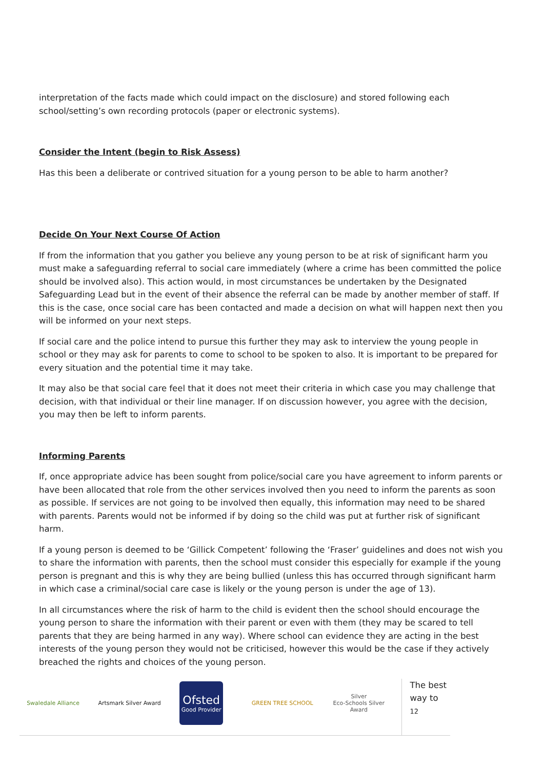interpretation of the facts made which could impact on the disclosure) and stored following each school/setting’s own recording protocols (paper or electronic systems).
Consider the Intent (begin to Risk Assess)
Has this been a deliberate or contrived situation for a young person to be able to harm another?
Decide On Your Next Course Of Action
If from the information that you gather you believe any young person to be at risk of significant harm you must make a safeguarding referral to social care immediately (where a crime has been committed the police should be involved also). This action would, in most circumstances be undertaken by the Designated Safeguarding Lead but in the event of their absence the referral can be made by another member of staff. If this is the case, once social care has been contacted and made a decision on what will happen next then you will be informed on your next steps.
If social care and the police intend to pursue this further they may ask to interview the young people in school or they may ask for parents to come to school to be spoken to also. It is important to be prepared for every situation and the potential time it may take.
It may also be that social care feel that it does not meet their criteria in which case you may challenge that decision, with that individual or their line manager. If on discussion however, you agree with the decision, you may then be left to inform parents.
Informing Parents
If, once appropriate advice has been sought from police/social care you have agreement to inform parents or have been allocated that role from the other services involved then you need to inform the parents as soon as possible. If services are not going to be involved then equally, this information may need to be shared with parents. Parents would not be informed if by doing so the child was put at further risk of significant harm.
If a young person is deemed to be ‘Gillick Competent’ following the ‘Fraser’ guidelines and does not wish you to share the information with parents, then the school must consider this especially for example if the young person is pregnant and this is why they are being bullied (unless this has occurred through significant harm in which case a criminal/social care case is likely or the young person is under the age of 13).
In all circumstances where the risk of harm to the child is evident then the school should encourage the young person to share the information with their parent or even with them (they may be scared to tell parents that they are being harmed in any way). Where school can evidence they are acting in the best interests of the young person they would not be criticised, however this would be the case if they actively breached the rights and choices of the young person.
Swaledale Alliance Artsmark Silver Award
Ofsted
Good Provider
GREEN TREE SCHOOL Silver
Eco-Schools Silver Award
The best way to
12